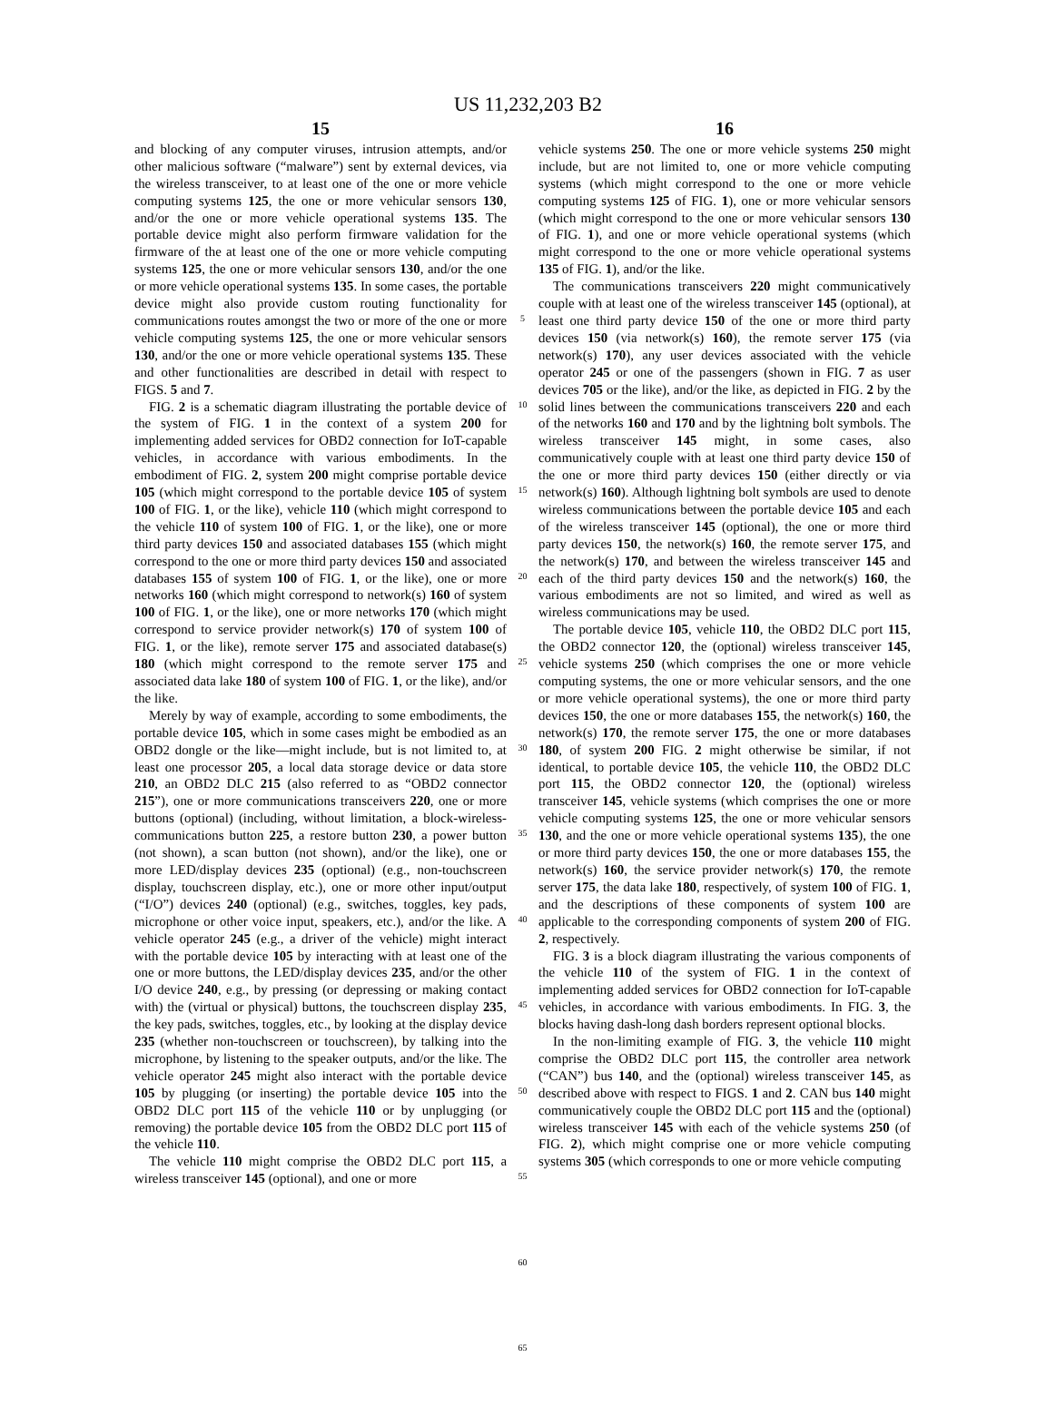US 11,232,203 B2
15
and blocking of any computer viruses, intrusion attempts, and/or other malicious software (“malware”) sent by external devices, via the wireless transceiver, to at least one of the one or more vehicle computing systems 125, the one or more vehicular sensors 130, and/or the one or more vehicle operational systems 135. The portable device might also perform firmware validation for the firmware of the at least one of the one or more vehicle computing systems 125, the one or more vehicular sensors 130, and/or the one or more vehicle operational systems 135. In some cases, the portable device might also provide custom routing functionality for communications routes amongst the two or more of the one or more vehicle computing systems 125, the one or more vehicular sensors 130, and/or the one or more vehicle operational systems 135. These and other functionalities are described in detail with respect to FIGS. 5 and 7.
FIG. 2 is a schematic diagram illustrating the portable device of the system of FIG. 1 in the context of a system 200 for implementing added services for OBD2 connection for IoT-capable vehicles, in accordance with various embodiments. In the embodiment of FIG. 2, system 200 might comprise portable device 105 (which might correspond to the portable device 105 of system 100 of FIG. 1, or the like), vehicle 110 (which might correspond to the vehicle 110 of system 100 of FIG. 1, or the like), one or more third party devices 150 and associated databases 155 (which might correspond to the one or more third party devices 150 and associated databases 155 of system 100 of FIG. 1, or the like), one or more networks 160 (which might correspond to network(s) 160 of system 100 of FIG. 1, or the like), one or more networks 170 (which might correspond to service provider network(s) 170 of system 100 of FIG. 1, or the like), remote server 175 and associated database(s) 180 (which might correspond to the remote server 175 and associated data lake 180 of system 100 of FIG. 1, or the like), and/or the like.
Merely by way of example, according to some embodiments, the portable device 105, which in some cases might be embodied as an OBD2 dongle or the like—might include, but is not limited to, at least one processor 205, a local data storage device or data store 210, an OBD2 DLC 215 (also referred to as “OBD2 connector 215”), one or more communications transceivers 220, one or more buttons (optional) (including, without limitation, a block-wireless-communications button 225, a restore button 230, a power button (not shown), a scan button (not shown), and/or the like), one or more LED/display devices 235 (optional) (e.g., non-touchscreen display, touchscreen display, etc.), one or more other input/output (“I/O”) devices 240 (optional) (e.g., switches, toggles, key pads, microphone or other voice input, speakers, etc.), and/or the like. A vehicle operator 245 (e.g., a driver of the vehicle) might interact with the portable device 105 by interacting with at least one of the one or more buttons, the LED/display devices 235, and/or the other I/O device 240, e.g., by pressing (or depressing or making contact with) the (virtual or physical) buttons, the touchscreen display 235, the key pads, switches, toggles, etc., by looking at the display device 235 (whether non-touchscreen or touchscreen), by talking into the microphone, by listening to the speaker outputs, and/or the like. The vehicle operator 245 might also interact with the portable device 105 by plugging (or inserting) the portable device 105 into the OBD2 DLC port 115 of the vehicle 110 or by unplugging (or removing) the portable device 105 from the OBD2 DLC port 115 of the vehicle 110.
The vehicle 110 might comprise the OBD2 DLC port 115, a wireless transceiver 145 (optional), and one or more
5
10
15
20
25
30
35
40
45
50
55
60
65
16
vehicle systems 250. The one or more vehicle systems 250 might include, but are not limited to, one or more vehicle computing systems (which might correspond to the one or more vehicle computing systems 125 of FIG. 1), one or more vehicular sensors (which might correspond to the one or more vehicular sensors 130 of FIG. 1), and one or more vehicle operational systems (which might correspond to the one or more vehicle operational systems 135 of FIG. 1), and/or the like.
The communications transceivers 220 might communicatively couple with at least one of the wireless transceiver 145 (optional), at least one third party device 150 of the one or more third party devices 150 (via network(s) 160), the remote server 175 (via network(s) 170), any user devices associated with the vehicle operator 245 or one of the passengers (shown in FIG. 7 as user devices 705 or the like), and/or the like, as depicted in FIG. 2 by the solid lines between the communications transceivers 220 and each of the networks 160 and 170 and by the lightning bolt symbols. The wireless transceiver 145 might, in some cases, also communicatively couple with at least one third party device 150 of the one or more third party devices 150 (either directly or via network(s) 160). Although lightning bolt symbols are used to denote wireless communications between the portable device 105 and each of the wireless transceiver 145 (optional), the one or more third party devices 150, the network(s) 160, the remote server 175, and the network(s) 170, and between the wireless transceiver 145 and each of the third party devices 150 and the network(s) 160, the various embodiments are not so limited, and wired as well as wireless communications may be used.
The portable device 105, vehicle 110, the OBD2 DLC port 115, the OBD2 connector 120, the (optional) wireless transceiver 145, vehicle systems 250 (which comprises the one or more vehicle computing systems, the one or more vehicular sensors, and the one or more vehicle operational systems), the one or more third party devices 150, the one or more databases 155, the network(s) 160, the network(s) 170, the remote server 175, the one or more databases 180, of system 200 FIG. 2 might otherwise be similar, if not identical, to portable device 105, the vehicle 110, the OBD2 DLC port 115, the OBD2 connector 120, the (optional) wireless transceiver 145, vehicle systems (which comprises the one or more vehicle computing systems 125, the one or more vehicular sensors 130, and the one or more vehicle operational systems 135), the one or more third party devices 150, the one or more databases 155, the network(s) 160, the service provider network(s) 170, the remote server 175, the data lake 180, respectively, of system 100 of FIG. 1, and the descriptions of these components of system 100 are applicable to the corresponding components of system 200 of FIG. 2, respectively.
FIG. 3 is a block diagram illustrating the various components of the vehicle 110 of the system of FIG. 1 in the context of implementing added services for OBD2 connection for IoT-capable vehicles, in accordance with various embodiments. In FIG. 3, the blocks having dash-long dash borders represent optional blocks.
In the non-limiting example of FIG. 3, the vehicle 110 might comprise the OBD2 DLC port 115, the controller area network (“CAN”) bus 140, and the (optional) wireless transceiver 145, as described above with respect to FIGS. 1 and 2. CAN bus 140 might communicatively couple the OBD2 DLC port 115 and the (optional) wireless transceiver 145 with each of the vehicle systems 250 (of FIG. 2), which might comprise one or more vehicle computing systems 305 (which corresponds to one or more vehicle computing